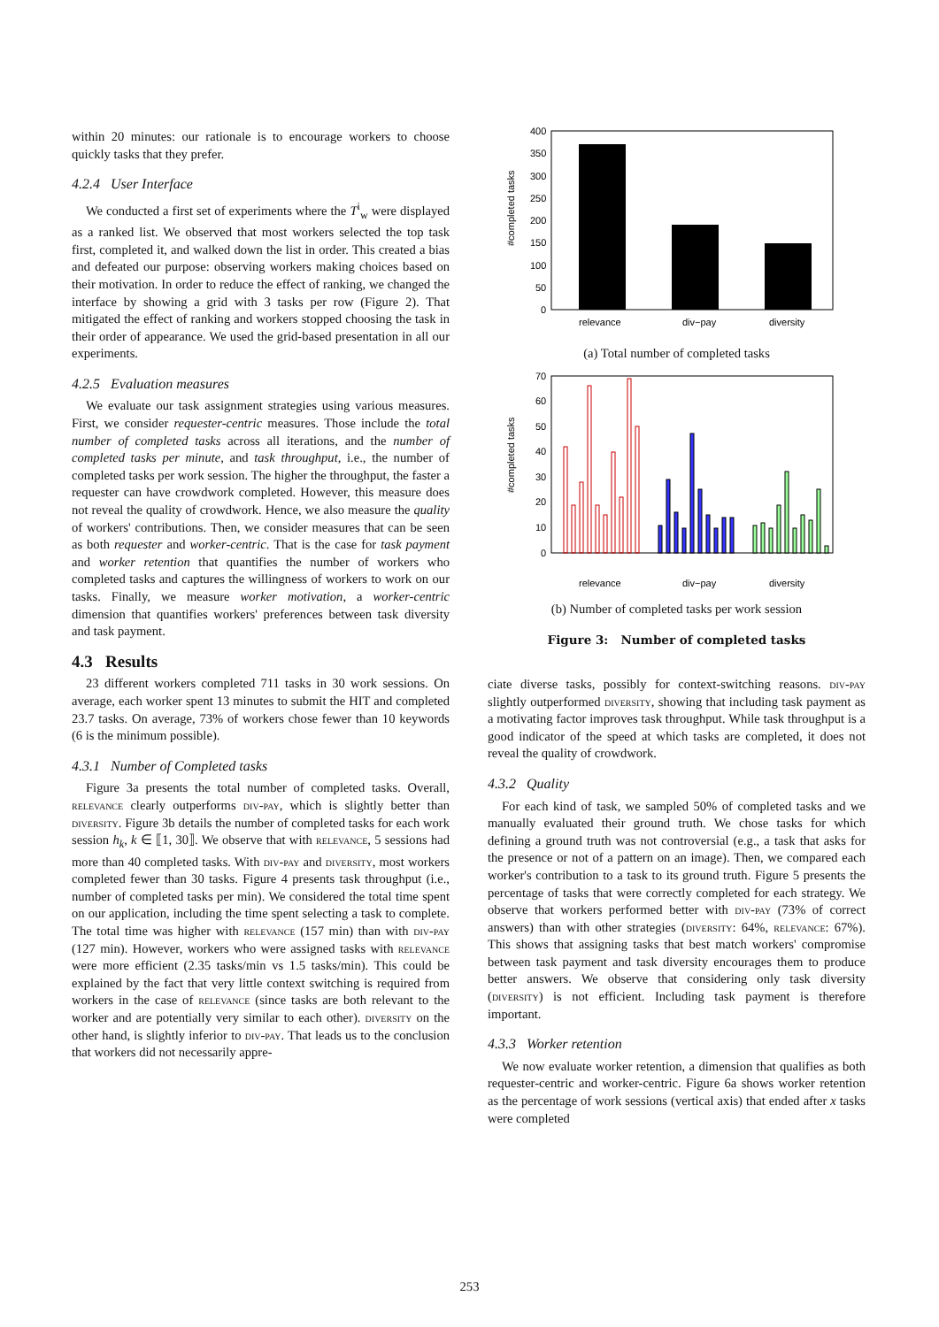within 20 minutes: our rationale is to encourage workers to choose quickly tasks that they prefer.
4.2.4 User Interface
We conducted a first set of experiments where the T<sup>i</sup><sub>w</sub> were displayed as a ranked list. We observed that most workers selected the top task first, completed it, and walked down the list in order. This created a bias and defeated our purpose: observing workers making choices based on their motivation. In order to reduce the effect of ranking, we changed the interface by showing a grid with 3 tasks per row (Figure 2). That mitigated the effect of ranking and workers stopped choosing the task in their order of appearance. We used the grid-based presentation in all our experiments.
4.2.5 Evaluation measures
We evaluate our task assignment strategies using various measures. First, we consider requester-centric measures. Those include the total number of completed tasks across all iterations, and the number of completed tasks per minute, and task throughput, i.e., the number of completed tasks per work session. The higher the throughput, the faster a requester can have crowdwork completed. However, this measure does not reveal the quality of crowdwork. Hence, we also measure the quality of workers' contributions. Then, we consider measures that can be seen as both requester and worker-centric. That is the case for task payment and worker retention that quantifies the number of workers who completed tasks and captures the willingness of workers to work on our tasks. Finally, we measure worker motivation, a worker-centric dimension that quantifies workers' preferences between task diversity and task payment.
4.3 Results
23 different workers completed 711 tasks in 30 work sessions. On average, each worker spent 13 minutes to submit the HIT and completed 23.7 tasks. On average, 73% of workers chose fewer than 10 keywords (6 is the minimum possible).
4.3.1 Number of Completed tasks
Figure 3a presents the total number of completed tasks. Overall, relevance clearly outperforms div-pay, which is slightly better than diversity. Figure 3b details the number of completed tasks for each work session h<sub>k</sub>, k ∈ ⟦1, 30⟧. We observe that with relevance, 5 sessions had more than 40 completed tasks. With div-pay and diversity, most workers completed fewer than 30 tasks. Figure 4 presents task throughput (i.e., number of completed tasks per min). We considered the total time spent on our application, including the time spent selecting a task to complete. The total time was higher with relevance (157 min) than with div-pay (127 min). However, workers who were assigned tasks with relevance were more efficient (2.35 tasks/min vs 1.5 tasks/min). This could be explained by the fact that very little context switching is required from workers in the case of relevance (since tasks are both relevant to the worker and are potentially very similar to each other). diversity on the other hand, is slightly inferior to div-pay. That leads us to the conclusion that workers did not necessarily appre-
#completed tasks
400
350
300
250
200
150
100
50
0
relevance
div−pay
diversity
(a) Total number of completed tasks
#completed tasks
70
60
50
40
30
20
10
0
relevance
div−pay
diversity
(b) Number of completed tasks per work session
Figure 3: Number of completed tasks
ciate diverse tasks, possibly for context-switching reasons. div-pay slightly outperformed diversity, showing that including task payment as a motivating factor improves task throughput. While task throughput is a good indicator of the speed at which tasks are completed, it does not reveal the quality of crowdwork.
4.3.2 Quality
For each kind of task, we sampled 50% of completed tasks and we manually evaluated their ground truth. We chose tasks for which defining a ground truth was not controversial (e.g., a task that asks for the presence or not of a pattern on an image). Then, we compared each worker's contribution to a task to its ground truth. Figure 5 presents the percentage of tasks that were correctly completed for each strategy. We observe that workers performed better with div-pay (73% of correct answers) than with other strategies (diversity: 64%, relevance: 67%). This shows that assigning tasks that best match workers' compromise between task payment and task diversity encourages them to produce better answers. We observe that considering only task diversity (diversity) is not efficient. Including task payment is therefore important.
4.3.3 Worker retention
We now evaluate worker retention, a dimension that qualifies as both requester-centric and worker-centric. Figure 6a shows worker retention as the percentage of work sessions (vertical axis) that ended after x tasks were completed
253